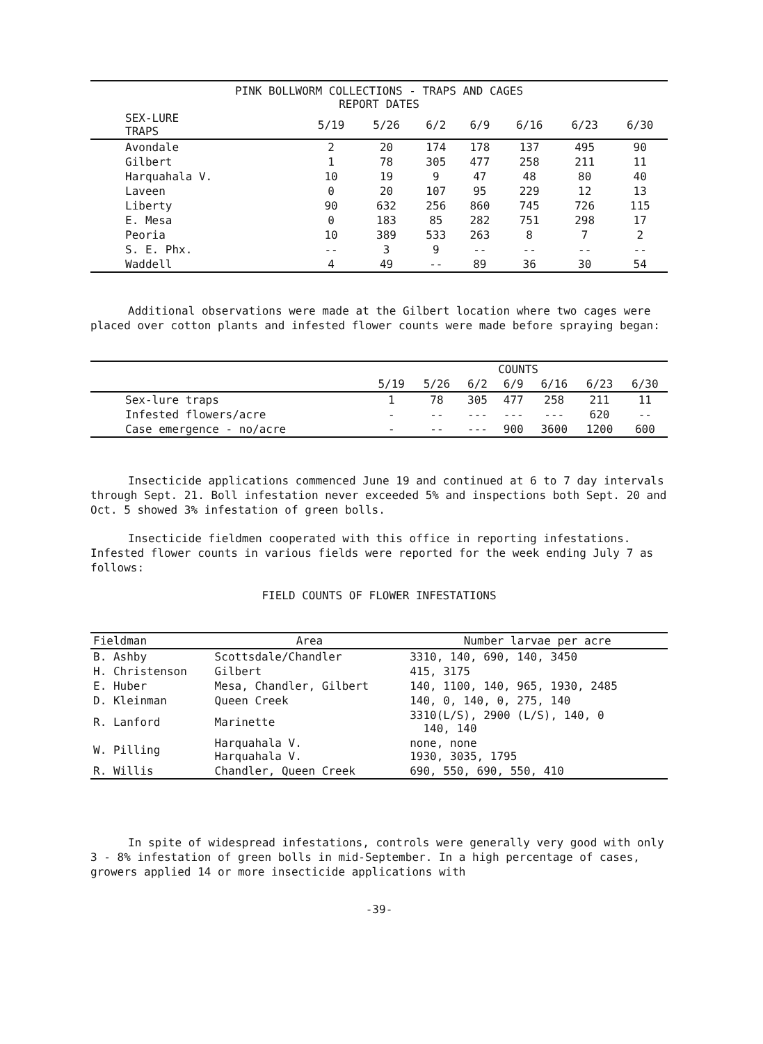PINK BOLLWORM COLLECTIONS - TRAPS AND CAGES
REPORT DATES
| SEX-LURE TRAPS | 5/19 | 5/26 | 6/2 | 6/9 | 6/16 | 6/23 | 6/30 |
| --- | --- | --- | --- | --- | --- | --- | --- |
| Avondale | 2 | 20 | 174 | 178 | 137 | 495 | 90 |
| Gilbert | 1 | 78 | 305 | 477 | 258 | 211 | 11 |
| Harquahala V. | 10 | 19 | 9 | 47 | 48 | 80 | 40 |
| Laveen | 0 | 20 | 107 | 95 | 229 | 12 | 13 |
| Liberty | 90 | 632 | 256 | 860 | 745 | 726 | 115 |
| E. Mesa | 0 | 183 | 85 | 282 | 751 | 298 | 17 |
| Peoria | 10 | 389 | 533 | 263 | 8 | 7 | 2 |
| S. E. Phx. | -- | 3 | 9 | -- | -- | -- | -- |
| Waddell | 4 | 49 | -- | 89 | 36 | 30 | 54 |
Additional observations were made at the Gilbert location where two cages were placed over cotton plants and infested flower counts were made before spraying began:
| | COUNTS | | | | | | |
| --- | --- | --- | --- | --- | --- | --- | --- |
| | 5/19 | 5/26 | 6/2 | 6/9 | 6/16 | 6/23 | 6/30 |
| Sex-lure traps | 1 | 78 | 305 | 477 | 258 | 211 | 11 |
| Infested flowers/acre | - | -- | --- | --- | --- | 620 | -- |
| Case emergence - no/acre | - | -- | --- | 900 | 3600 | 1200 | 600 |
Insecticide applications commenced June 19 and continued at 6 to 7 day intervals through Sept. 21. Boll infestation never exceeded 5% and inspections both Sept. 20 and Oct. 5 showed 3% infestation of green bolls.
Insecticide fieldmen cooperated with this office in reporting infestations. Infested flower counts in various fields were reported for the week ending July 7 as follows:
FIELD COUNTS OF FLOWER INFESTATIONS
| Fieldman | Area | Number larvae per acre |
| --- | --- | --- |
| B. Ashby | Scottsdale/Chandler | 3310, 140, 690, 140, 3450 |
| H. Christenson | Gilbert | 415, 3175 |
| E. Huber | Mesa, Chandler, Gilbert | 140, 1100, 140, 965, 1930, 2485 |
| D. Kleinman | Queen Creek | 140, 0, 140, 0, 275, 140 |
| R. Lanford | Marinette | 3310(L/S), 2900 (L/S), 140, 0 140, 140 |
| W. Pilling | Harquahala V. Harquahala V. | none, none 1930, 3035, 1795 |
| R. Willis | Chandler, Queen Creek | 690, 550, 690, 550, 410 |
In spite of widespread infestations, controls were generally very good with only 3 - 8% infestation of green bolls in mid-September. In a high percentage of cases, growers applied 14 or more insecticide applications with
-39-